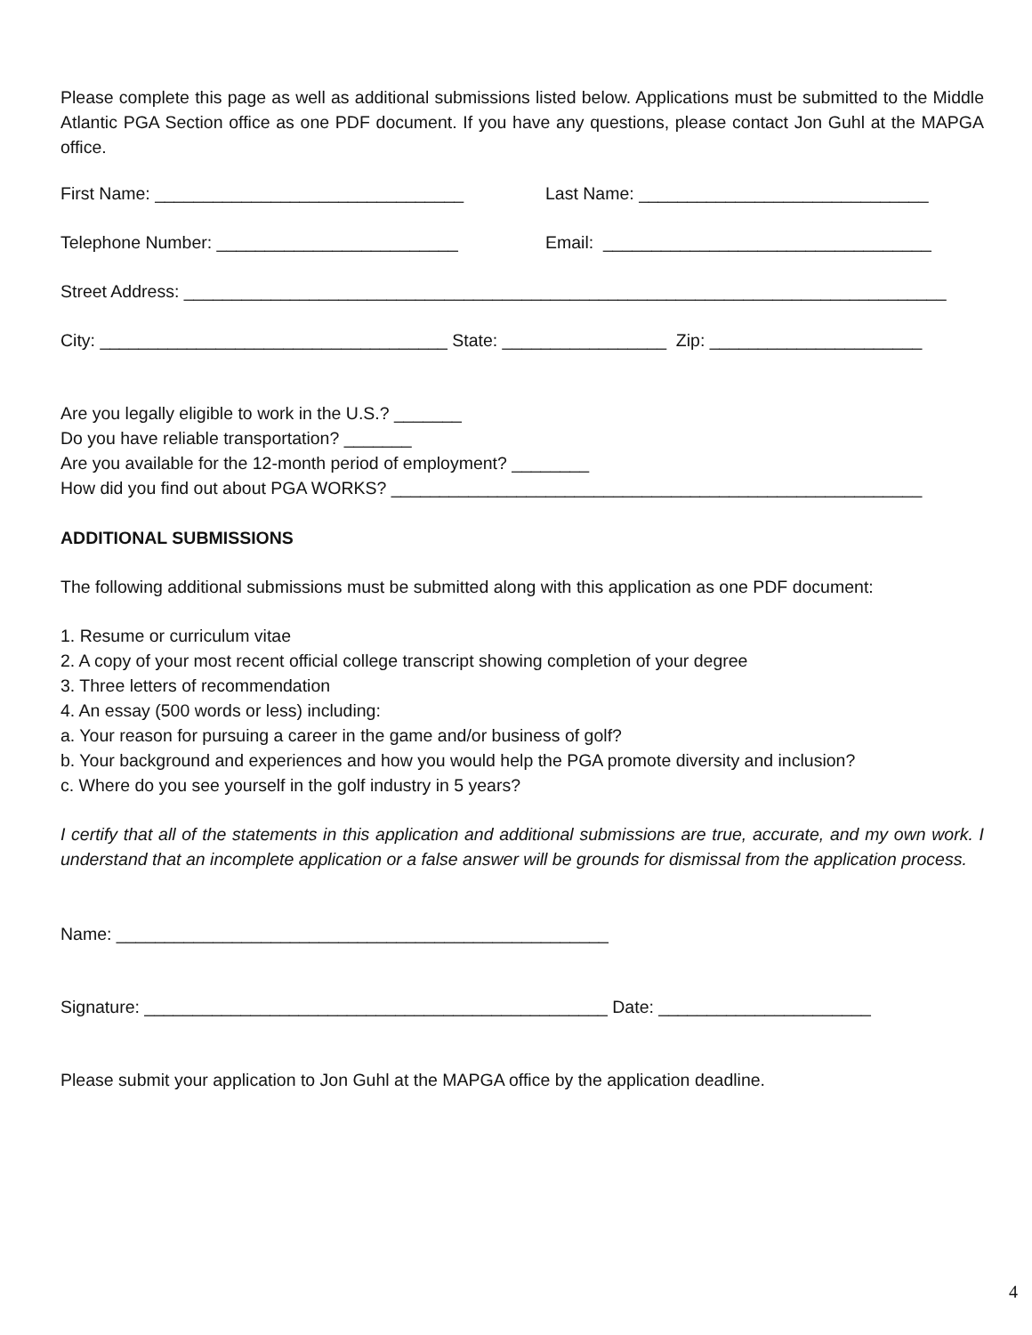Please complete this page as well as additional submissions listed below. Applications must be submitted to the Middle Atlantic PGA Section office as one PDF document. If you have any questions, please contact Jon Guhl at the MAPGA office.
First Name: ________________________________ Last Name: ______________________________
Telephone Number: _________________________ Email: __________________________________
Street Address: _______________________________________________________________________________
City: ____________________________________ State: _________________ Zip: ______________________
Are you legally eligible to work in the U.S.? _______
Do you have reliable transportation? _______
Are you available for the 12-month period of employment? ________
How did you find out about PGA WORKS? _______________________________________________________
ADDITIONAL SUBMISSIONS
The following additional submissions must be submitted along with this application as one PDF document:
1. Resume or curriculum vitae
2. A copy of your most recent official college transcript showing completion of your degree
3. Three letters of recommendation
4. An essay (500 words or less) including:
a. Your reason for pursuing a career in the game and/or business of golf?
b. Your background and experiences and how you would help the PGA promote diversity and inclusion?
c. Where do you see yourself in the golf industry in 5 years?
I certify that all of the statements in this application and additional submissions are true, accurate, and my own work. I understand that an incomplete application or a false answer will be grounds for dismissal from the application process.
Name: ___________________________________________________
Signature: ________________________________________________ Date: ______________________
Please submit your application to Jon Guhl at the MAPGA office by the application deadline.
4